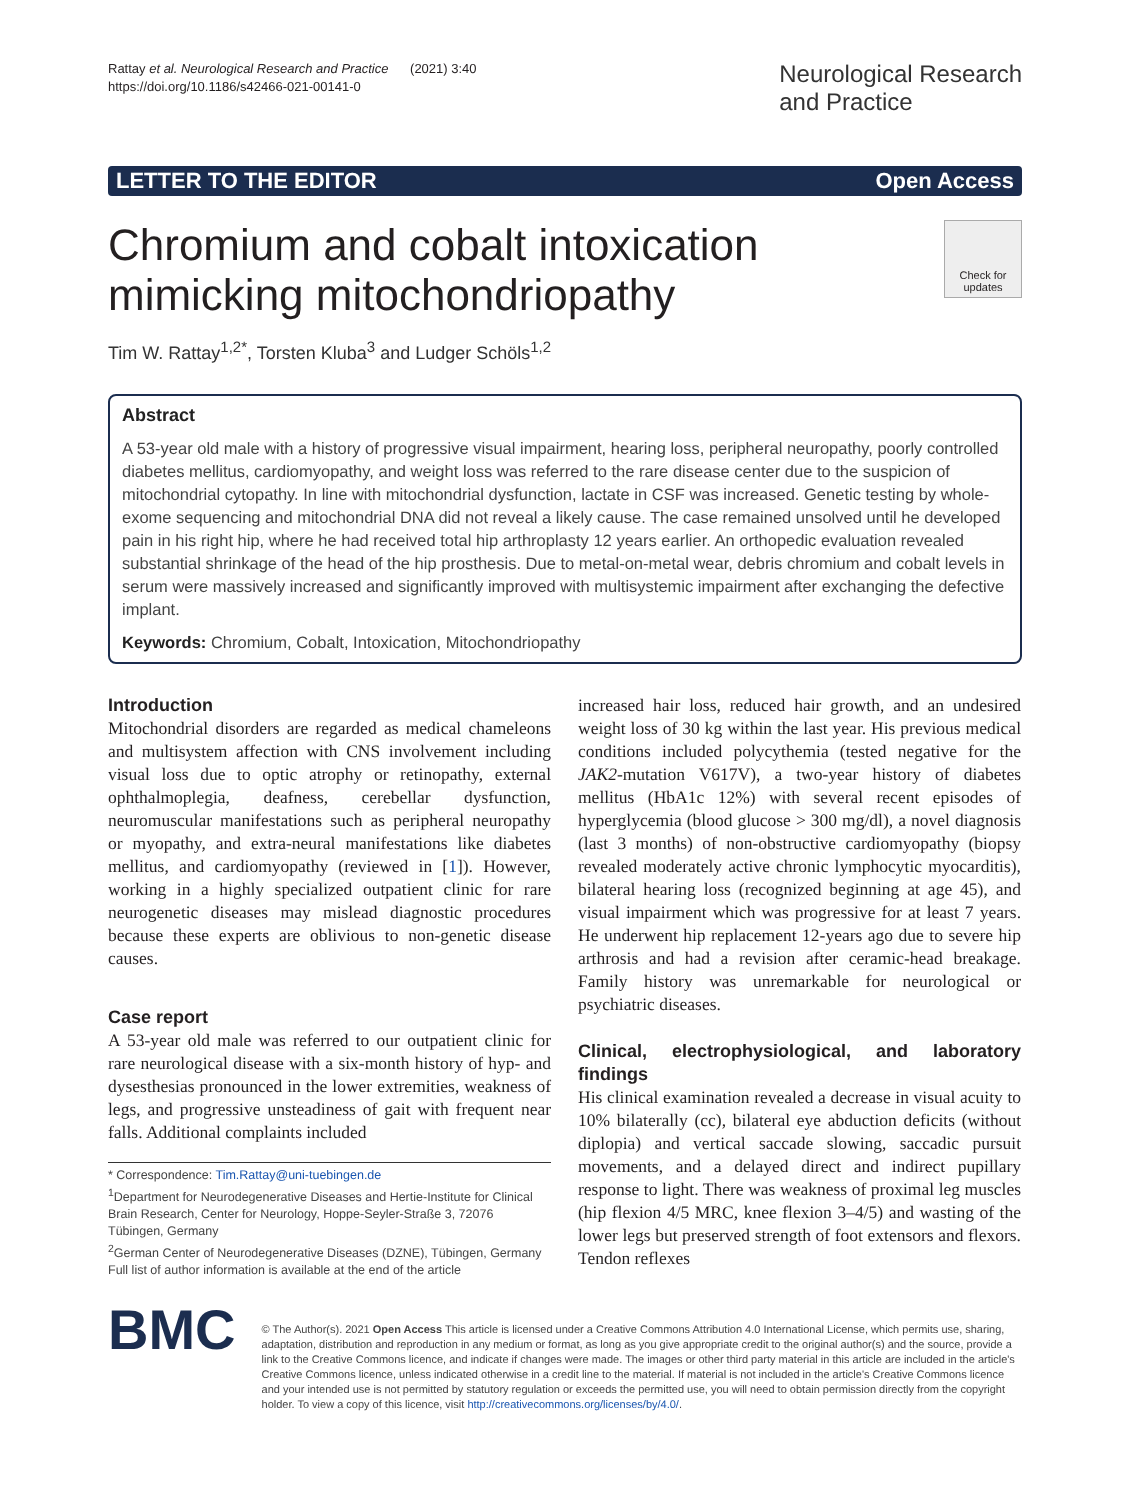Rattay et al. Neurological Research and Practice (2021) 3:40
https://doi.org/10.1186/s42466-021-00141-0
Neurological Research
and Practice
LETTER TO THE EDITOR Open Access
Chromium and cobalt intoxication
mimicking mitochondriopathy
Check for updates
Tim W. Rattay<sup>1,2*</sup>, Torsten Kluba<sup>3</sup> and Ludger Schöls<sup>1,2</sup>
Abstract
A 53-year old male with a history of progressive visual impairment, hearing loss, peripheral neuropathy, poorly controlled diabetes mellitus, cardiomyopathy, and weight loss was referred to the rare disease center due to the suspicion of mitochondrial cytopathy. In line with mitochondrial dysfunction, lactate in CSF was increased. Genetic testing by whole-exome sequencing and mitochondrial DNA did not reveal a likely cause. The case remained unsolved until he developed pain in his right hip, where he had received total hip arthroplasty 12 years earlier. An orthopedic evaluation revealed substantial shrinkage of the head of the hip prosthesis. Due to metal-on-metal wear, debris chromium and cobalt levels in serum were massively increased and significantly improved with multisystemic impairment after exchanging the defective implant.
Keywords: Chromium, Cobalt, Intoxication, Mitochondriopathy
Introduction
Mitochondrial disorders are regarded as medical chameleons and multisystem affection with CNS involvement including visual loss due to optic atrophy or retinopathy, external ophthalmoplegia, deafness, cerebellar dysfunction, neuromuscular manifestations such as peripheral neuropathy or myopathy, and extra-neural manifestations like diabetes mellitus, and cardiomyopathy (reviewed in [1]). However, working in a highly specialized outpatient clinic for rare neurogenetic diseases may mislead diagnostic procedures because these experts are oblivious to non-genetic disease causes.
Case report
A 53-year old male was referred to our outpatient clinic for rare neurological disease with a six-month history of hyp- and dysesthesias pronounced in the lower extremities, weakness of legs, and progressive unsteadiness of gait with frequent near falls. Additional complaints included
* Correspondence: Tim.Rattay@uni-tuebingen.de
<sup>1</sup> Department for Neurodegenerative Diseases and Hertie-Institute for Clinical Brain Research, Center for Neurology, Hoppe-Seyler-Straße 3, 72076 Tübingen, Germany
<sup>2</sup> German Center of Neurodegenerative Diseases (DZNE), Tübingen, Germany
Full list of author information is available at the end of the article
increased hair loss, reduced hair growth, and an undesired weight loss of 30 kg within the last year. His previous medical conditions included polycythemia (tested negative for the JAK2-mutation V617V), a two-year history of diabetes mellitus (HbA1c 12%) with several recent episodes of hyperglycemia (blood glucose > 300 mg/dl), a novel diagnosis (last 3 months) of non-obstructive cardiomyopathy (biopsy revealed moderately active chronic lymphocytic myocarditis), bilateral hearing loss (recognized beginning at age 45), and visual impairment which was progressive for at least 7 years. He underwent hip replacement 12-years ago due to severe hip arthrosis and had a revision after ceramic-head breakage. Family history was unremarkable for neurological or psychiatric diseases.
Clinical, electrophysiological, and laboratory findings
His clinical examination revealed a decrease in visual acuity to 10% bilaterally (cc), bilateral eye abduction deficits (without diplopia) and vertical saccade slowing, saccadic pursuit movements, and a delayed direct and indirect pupillary response to light. There was weakness of proximal leg muscles (hip flexion 4/5 MRC, knee flexion 3–4/5) and wasting of the lower legs but preserved strength of foot extensors and flexors. Tendon reflexes
BMC
© The Author(s). 2021 Open Access This article is licensed under a Creative Commons Attribution 4.0 International License, which permits use, sharing, adaptation, distribution and reproduction in any medium or format, as long as you give appropriate credit to the original author(s) and the source, provide a link to the Creative Commons licence, and indicate if changes were made. The images or other third party material in this article are included in the article's Creative Commons licence, unless indicated otherwise in a credit line to the material. If material is not included in the article's Creative Commons licence and your intended use is not permitted by statutory regulation or exceeds the permitted use, you will need to obtain permission directly from the copyright holder. To view a copy of this licence, visit http://creativecommons.org/licenses/by/4.0/.